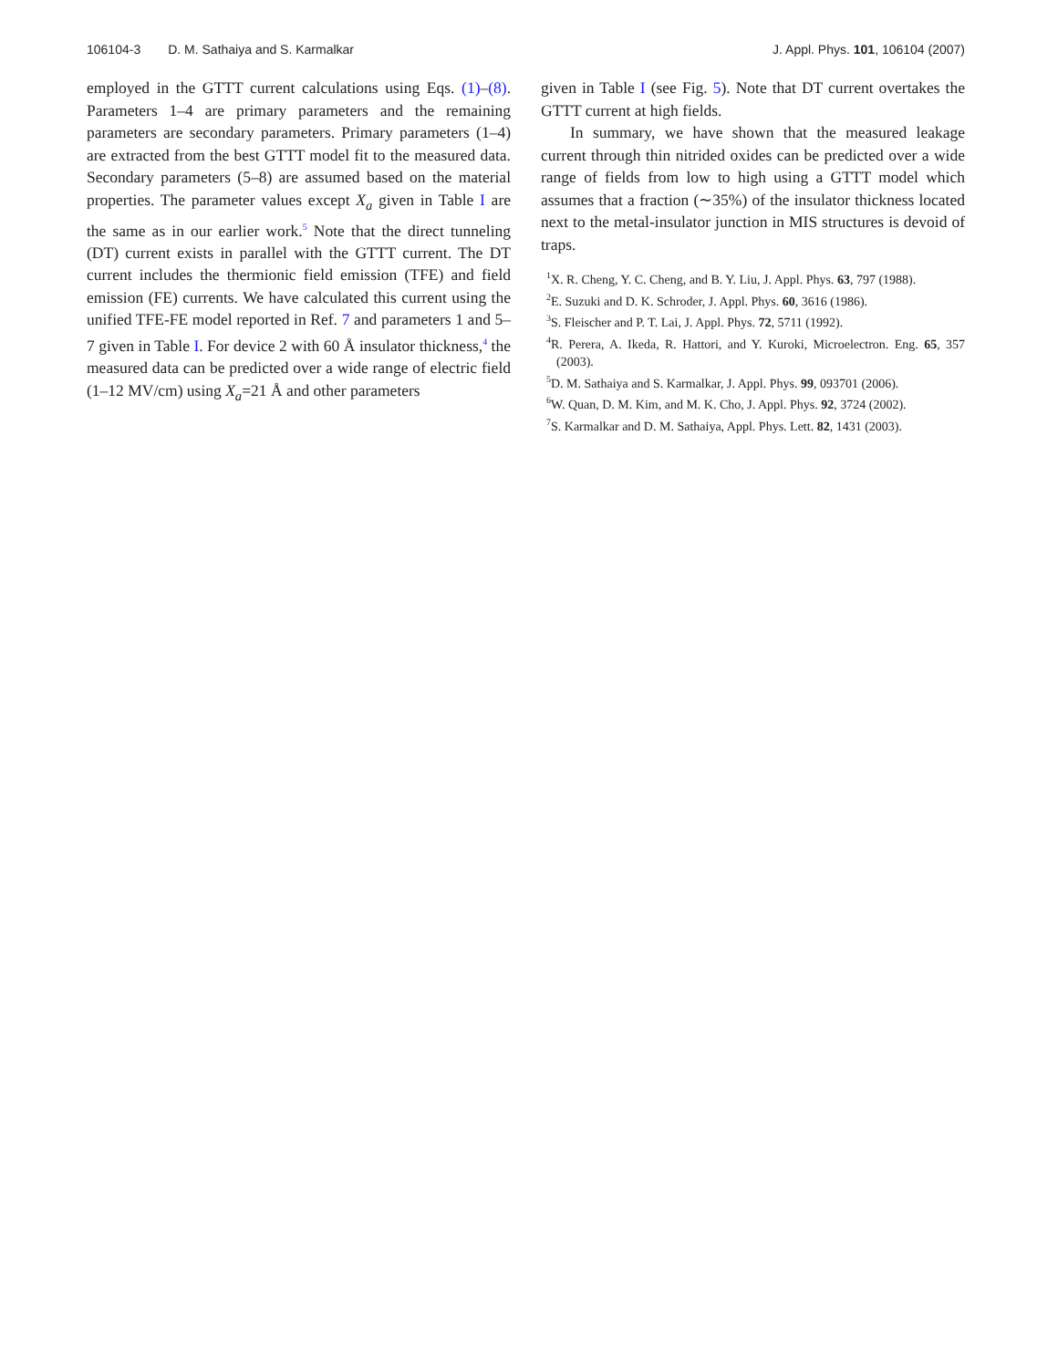106104-3 D. M. Sathaiya and S. Karmalkar
J. Appl. Phys. 101, 106104 (2007)
employed in the GTTT current calculations using Eqs. (1)–(8). Parameters 1–4 are primary parameters and the remaining parameters are secondary parameters. Primary parameters (1–4) are extracted from the best GTTT model fit to the measured data. Secondary parameters (5–8) are assumed based on the material properties. The parameter values except X<sub>a</sub> given in Table I are the same as in our earlier work.<sup>5</sup> Note that the direct tunneling (DT) current exists in parallel with the GTTT current. The DT current includes the thermionic field emission (TFE) and field emission (FE) currents. We have calculated this current using the unified TFE-FE model reported in Ref. 7 and parameters 1 and 5–7 given in Table I. For device 2 with 60 Å insulator thickness,<sup>4</sup> the measured data can be predicted over a wide range of electric field (1–12 MV/cm) using X<sub>a</sub>=21 Å and other parameters
given in Table I (see Fig. 5). Note that DT current overtakes the GTTT current at high fields.
In summary, we have shown that the measured leakage current through thin nitrided oxides can be predicted over a wide range of fields from low to high using a GTTT model which assumes that a fraction (∼35%) of the insulator thickness located next to the metal-insulator junction in MIS structures is devoid of traps.
<sup>1</sup> X. R. Cheng, Y. C. Cheng, and B. Y. Liu, J. Appl. Phys. 63, 797 (1988).
<sup>2</sup> E. Suzuki and D. K. Schroder, J. Appl. Phys. 60, 3616 (1986).
<sup>3</sup> S. Fleischer and P. T. Lai, J. Appl. Phys. 72, 5711 (1992).
<sup>4</sup> R. Perera, A. Ikeda, R. Hattori, and Y. Kuroki, Microelectron. Eng. 65, 357 (2003).
<sup>5</sup> D. M. Sathaiya and S. Karmalkar, J. Appl. Phys. 99, 093701 (2006).
<sup>6</sup> W. Quan, D. M. Kim, and M. K. Cho, J. Appl. Phys. 92, 3724 (2002).
<sup>7</sup> S. Karmalkar and D. M. Sathaiya, Appl. Phys. Lett. 82, 1431 (2003).